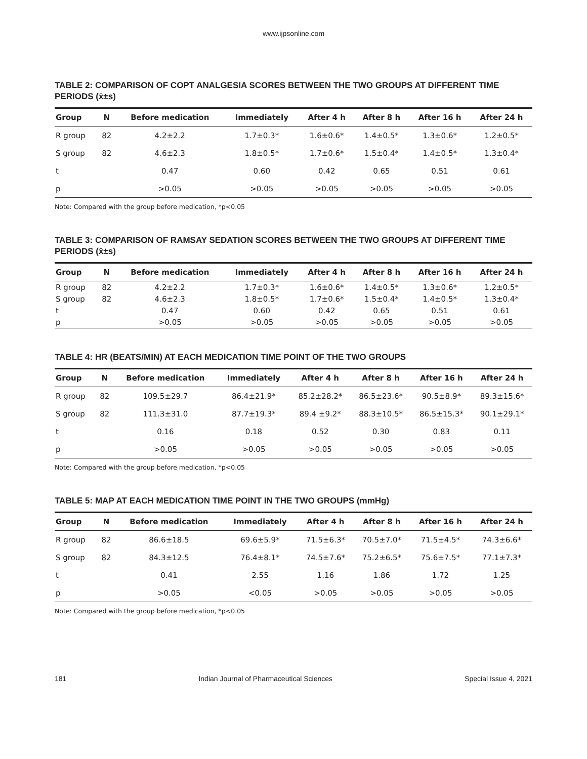www.ijpsonline.com
TABLE 2: COMPARISON OF COPT ANALGESIA SCORES BETWEEN THE TWO GROUPS AT DIFFERENT TIME PERIODS (x̄±s)
| Group | N | Before medication | Immediately | After 4 h | After 8 h | After 16 h | After 24 h |
| --- | --- | --- | --- | --- | --- | --- | --- |
| R group | 82 | 4.2±2.2 | 1.7±0.3* | 1.6±0.6* | 1.4±0.5* | 1.3±0.6* | 1.2±0.5* |
| S group | 82 | 4.6±2.3 | 1.8±0.5* | 1.7±0.6* | 1.5±0.4* | 1.4±0.5* | 1.3±0.4* |
| t | | 0.47 | 0.60 | 0.42 | 0.65 | 0.51 | 0.61 |
| p | | >0.05 | >0.05 | >0.05 | >0.05 | >0.05 | >0.05 |
Note: Compared with the group before medication, *p<0.05
TABLE 3: COMPARISON OF RAMSAY SEDATION SCORES BETWEEN THE TWO GROUPS AT DIFFERENT TIME PERIODS (x̄±s)
| Group | N | Before medication | Immediately | After 4 h | After 8 h | After 16 h | After 24 h |
| --- | --- | --- | --- | --- | --- | --- | --- |
| R group | 82 | 4.2±2.2 | 1.7±0.3* | 1.6±0.6* | 1.4±0.5* | 1.3±0.6* | 1.2±0.5* |
| S group | 82 | 4.6±2.3 | 1.8±0.5* | 1.7±0.6* | 1.5±0.4* | 1.4±0.5* | 1.3±0.4* |
| t | | 0.47 | 0.60 | 0.42 | 0.65 | 0.51 | 0.61 |
| p | | >0.05 | >0.05 | >0.05 | >0.05 | >0.05 | >0.05 |
TABLE 4: HR (BEATS/MIN) AT EACH MEDICATION TIME POINT OF THE TWO GROUPS
| Group | N | Before medication | Immediately | After 4 h | After 8 h | After 16 h | After 24 h |
| --- | --- | --- | --- | --- | --- | --- | --- |
| R group | 82 | 109.5±29.7 | 86.4±21.9* | 85.2±28.2* | 86.5±23.6* | 90.5±8.9* | 89.3±15.6* |
| S group | 82 | 111.3±31.0 | 87.7±19.3* | 89.4 ±9.2* | 88.3±10.5* | 86.5±15.3* | 90.1±29.1* |
| t | | 0.16 | 0.18 | 0.52 | 0.30 | 0.83 | 0.11 |
| p | | >0.05 | >0.05 | >0.05 | >0.05 | >0.05 | >0.05 |
Note: Compared with the group before medication, *p<0.05
TABLE 5: MAP AT EACH MEDICATION TIME POINT IN THE TWO GROUPS (mmHg)
| Group | N | Before medication | Immediately | After 4 h | After 8 h | After 16 h | After 24 h |
| --- | --- | --- | --- | --- | --- | --- | --- |
| R group | 82 | 86.6±18.5 | 69.6±5.9* | 71.5±6.3* | 70.5±7.0* | 71.5±4.5* | 74.3±6.6* |
| S group | 82 | 84.3±12.5 | 76.4±8.1* | 74.5±7.6* | 75.2±6.5* | 75.6±7.5* | 77.1±7.3* |
| t | | 0.41 | 2.55 | 1.16 | 1.86 | 1.72 | 1.25 |
| p | | >0.05 | <0.05 | >0.05 | >0.05 | >0.05 | >0.05 |
Note: Compared with the group before medication, *p<0.05
181 Indian Journal of Pharmaceutical Sciences Special Issue 4, 2021